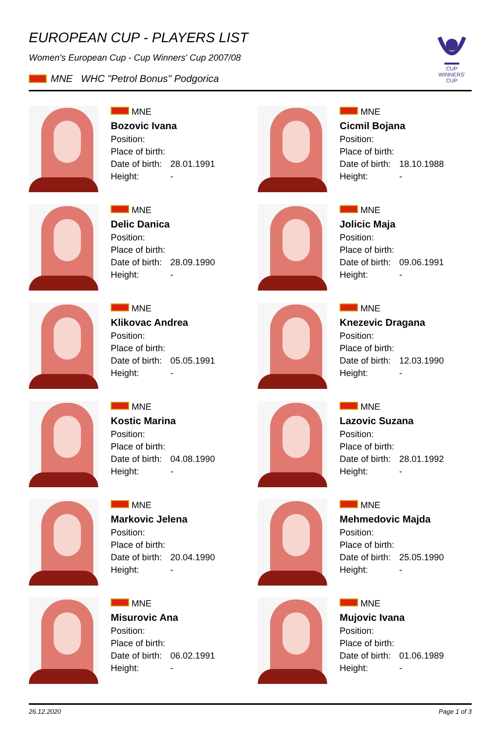EUROPEAN CUP - PLAYERS LIST
Women's European Cup - Cup Winners' Cup 2007/08
MNE WHC "Petrol Bonus" Podgorica
CUP WINNERS'
CUP
MNE
Bozovic Ivana
Position:
Place of birth:
Date of birth: 28.01.1991
Height: -
MNE
Cicmil Bojana
Position:
Place of birth:
Date of birth: 18.10.1988
Height: -
MNE
Delic Danica
Position:
Place of birth:
Date of birth: 28.09.1990
Height: -
MNE
Jolicic Maja
Position:
Place of birth:
Date of birth: 09.06.1991
Height: -
MNE
Klikovac Andrea
Position:
Place of birth:
Date of birth: 05.05.1991
Height: -
MNE
Knezevic Dragana
Position:
Place of birth:
Date of birth: 12.03.1990
Height: -
MNE
Kostic Marina
Position:
Place of birth:
Date of birth: 04.08.1990
Height: -
MNE
Lazovic Suzana
Position:
Place of birth:
Date of birth: 28.01.1992
Height: -
MNE
Markovic Jelena
Position:
Place of birth:
Date of birth: 20.04.1990
Height: -
MNE
Mehmedovic Majda
Position:
Place of birth:
Date of birth: 25.05.1990
Height: -
MNE
Misurovic Ana
Position:
Place of birth:
Date of birth: 06.02.1991
Height: -
MNE
Mujovic Ivana
Position:
Place of birth:
Date of birth: 01.06.1989
Height: -
26.12.2020 Page 1 of 3